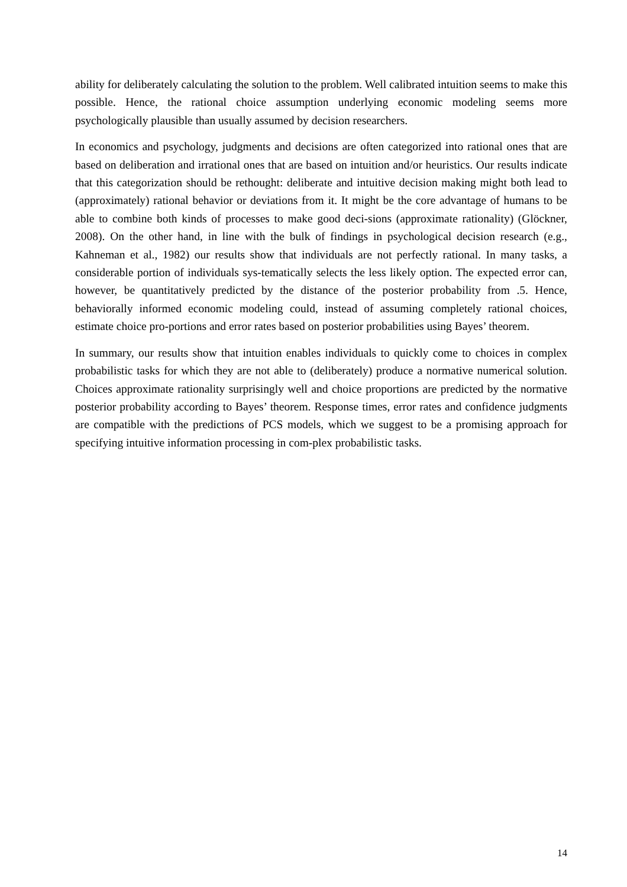ability for deliberately calculating the solution to the problem. Well calibrated intuition seems to make this possible. Hence, the rational choice assumption underlying economic modeling seems more psychologically plausible than usually assumed by decision researchers.
In economics and psychology, judgments and decisions are often categorized into rational ones that are based on deliberation and irrational ones that are based on intuition and/or heuristics. Our results indicate that this categorization should be rethought: deliberate and intuitive decision making might both lead to (approximately) rational behavior or deviations from it. It might be the core advantage of humans to be able to combine both kinds of processes to make good deci-sions (approximate rationality) (Glöckner, 2008). On the other hand, in line with the bulk of findings in psychological decision research (e.g., Kahneman et al., 1982) our results show that individuals are not perfectly rational. In many tasks, a considerable portion of individuals sys-tematically selects the less likely option. The expected error can, however, be quantitatively predicted by the distance of the posterior probability from .5. Hence, behaviorally informed economic modeling could, instead of assuming completely rational choices, estimate choice pro-portions and error rates based on posterior probabilities using Bayes’ theorem.
In summary, our results show that intuition enables individuals to quickly come to choices in complex probabilistic tasks for which they are not able to (deliberately) produce a normative numerical solution. Choices approximate rationality surprisingly well and choice proportions are predicted by the normative posterior probability according to Bayes’ theorem. Response times, error rates and confidence judgments are compatible with the predictions of PCS models, which we suggest to be a promising approach for specifying intuitive information processing in com-plex probabilistic tasks.
14